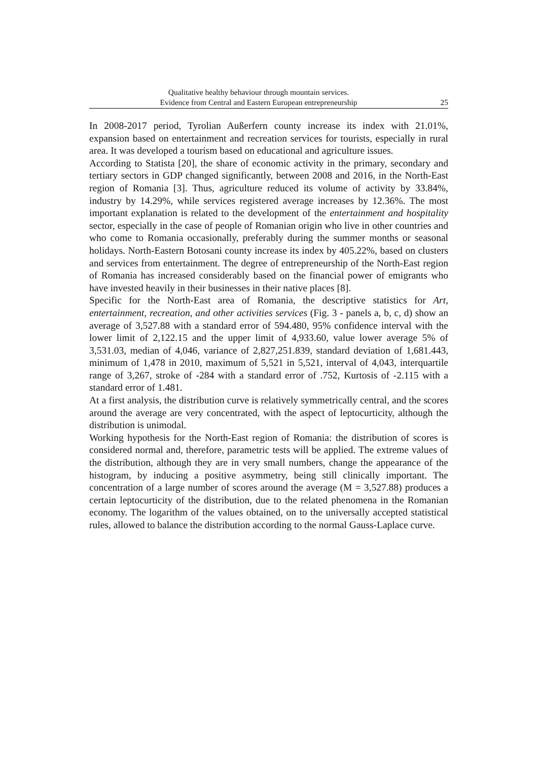Qualitative healthy behaviour through mountain services.
Evidence from Central and Eastern European entrepreneurship
25
In 2008-2017 period, Tyrolian Außerfern county increase its index with 21.01%, expansion based on entertainment and recreation services for tourists, especially in rural area. It was developed a tourism based on educational and agriculture issues.
According to Statista [20], the share of economic activity in the primary, secondary and tertiary sectors in GDP changed significantly, between 2008 and 2016, in the North-East region of Romania [3]. Thus, agriculture reduced its volume of activity by 33.84%, industry by 14.29%, while services registered average increases by 12.36%. The most important explanation is related to the development of the entertainment and hospitality sector, especially in the case of people of Romanian origin who live in other countries and who come to Romania occasionally, preferably during the summer months or seasonal holidays. North-Eastern Botosani county increase its index by 405.22%, based on clusters and services from entertainment. The degree of entrepreneurship of the North-East region of Romania has increased considerably based on the financial power of emigrants who have invested heavily in their businesses in their native places [8].
Specific for the North-East area of Romania, the descriptive statistics for Art, entertainment, recreation, and other activities services (Fig. 3 - panels a, b, c, d) show an average of 3,527.88 with a standard error of 594.480, 95% confidence interval with the lower limit of 2,122.15 and the upper limit of 4,933.60, value lower average 5% of 3,531.03, median of 4,046, variance of 2,827,251.839, standard deviation of 1,681.443, minimum of 1,478 in 2010, maximum of 5,521 in 5,521, interval of 4,043, interquartile range of 3,267, stroke of -284 with a standard error of .752, Kurtosis of -2.115 with a standard error of 1.481.
At a first analysis, the distribution curve is relatively symmetrically central, and the scores around the average are very concentrated, with the aspect of leptocurticity, although the distribution is unimodal.
Working hypothesis for the North-East region of Romania: the distribution of scores is considered normal and, therefore, parametric tests will be applied. The extreme values of the distribution, although they are in very small numbers, change the appearance of the histogram, by inducing a positive asymmetry, being still clinically important. The concentration of a large number of scores around the average (M = 3,527.88) produces a certain leptocurticity of the distribution, due to the related phenomena in the Romanian economy. The logarithm of the values obtained, on to the universally accepted statistical rules, allowed to balance the distribution according to the normal Gauss-Laplace curve.